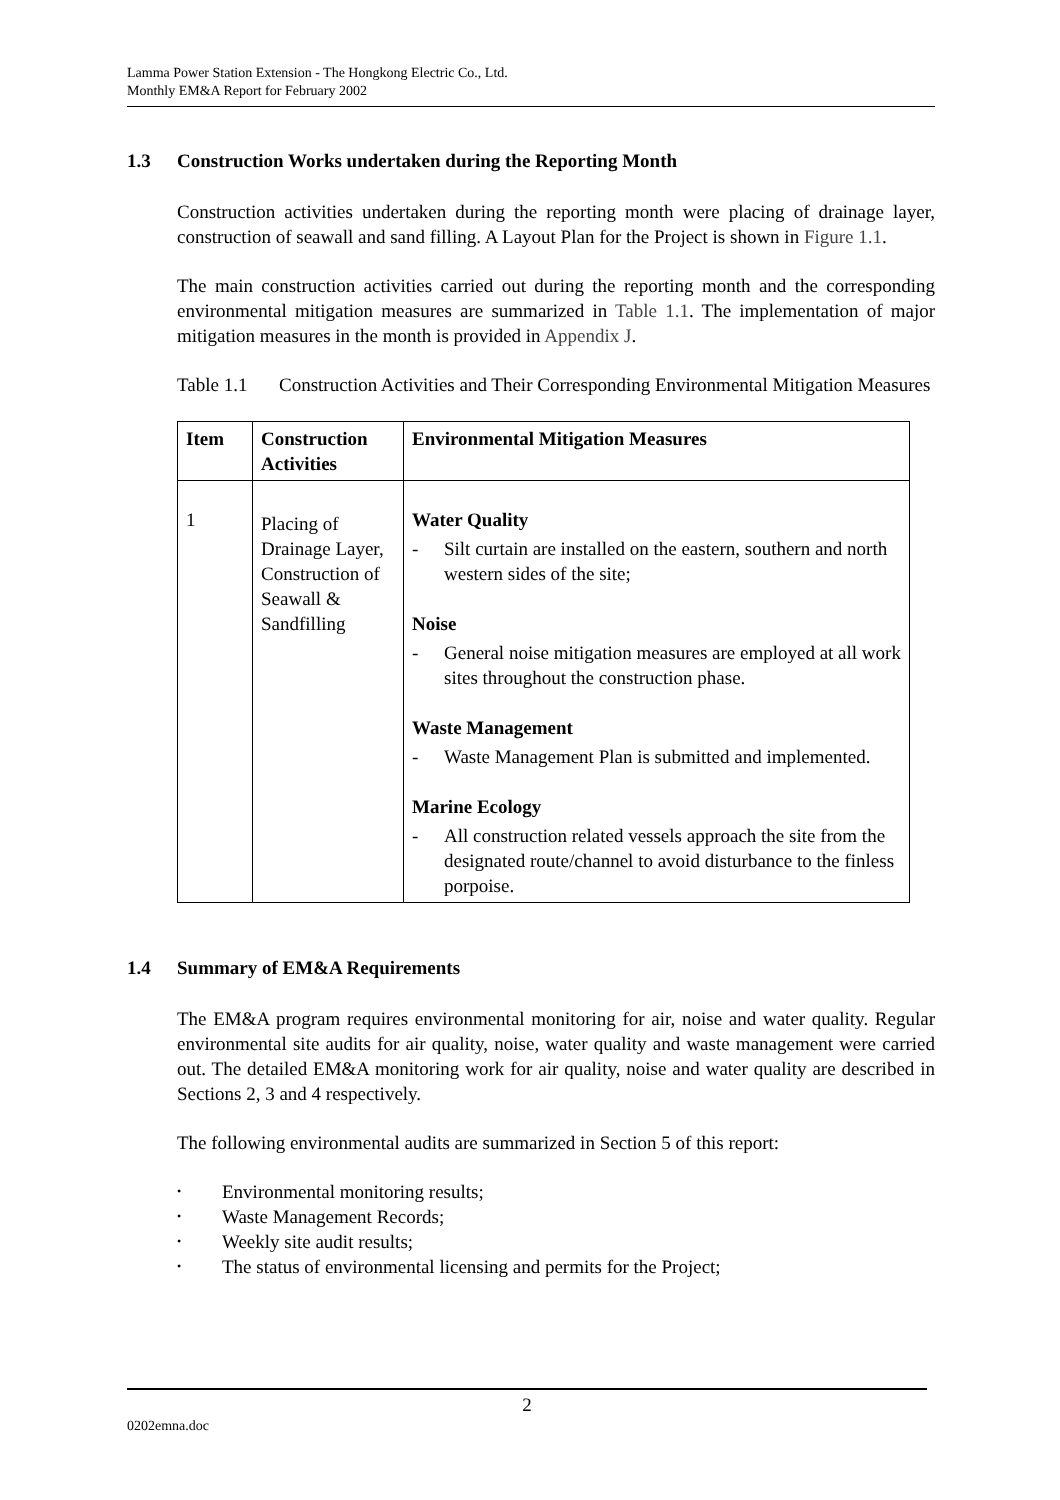Lamma Power Station Extension - The Hongkong Electric Co., Ltd.
Monthly EM&A Report for February 2002
1.3 Construction Works undertaken during the Reporting Month
Construction activities undertaken during the reporting month were placing of drainage layer, construction of seawall and sand filling. A Layout Plan for the Project is shown in Figure 1.1.
The main construction activities carried out during the reporting month and the corresponding environmental mitigation measures are summarized in Table 1.1. The implementation of major mitigation measures in the month is provided in Appendix J.
Table 1.1
Construction Activities and Their Corresponding Environmental Mitigation Measures
| Item | Construction Activities | Environmental Mitigation Measures |
| --- | --- | --- |
| 1 | Placing of Drainage Layer, Construction of Seawall & Sandfilling | Water Quality - Silt curtain are installed on the eastern, southern and north western sides of the site; Noise - General noise mitigation measures are employed at all work sites throughout the construction phase. Waste Management - Waste Management Plan is submitted and implemented. Marine Ecology - All construction related vessels approach the site from the designated route/channel to avoid disturbance to the finless porpoise. |
1.4 Summary of EM&A Requirements
The EM&A program requires environmental monitoring for air, noise and water quality. Regular environmental site audits for air quality, noise, water quality and waste management were carried out. The detailed EM&A monitoring work for air quality, noise and water quality are described in Sections 2, 3 and 4 respectively.
The following environmental audits are summarized in Section 5 of this report:
• Environmental monitoring results;
• Waste Management Records;
• Weekly site audit results;
• The status of environmental licensing and permits for the Project;
2
0202emna.doc